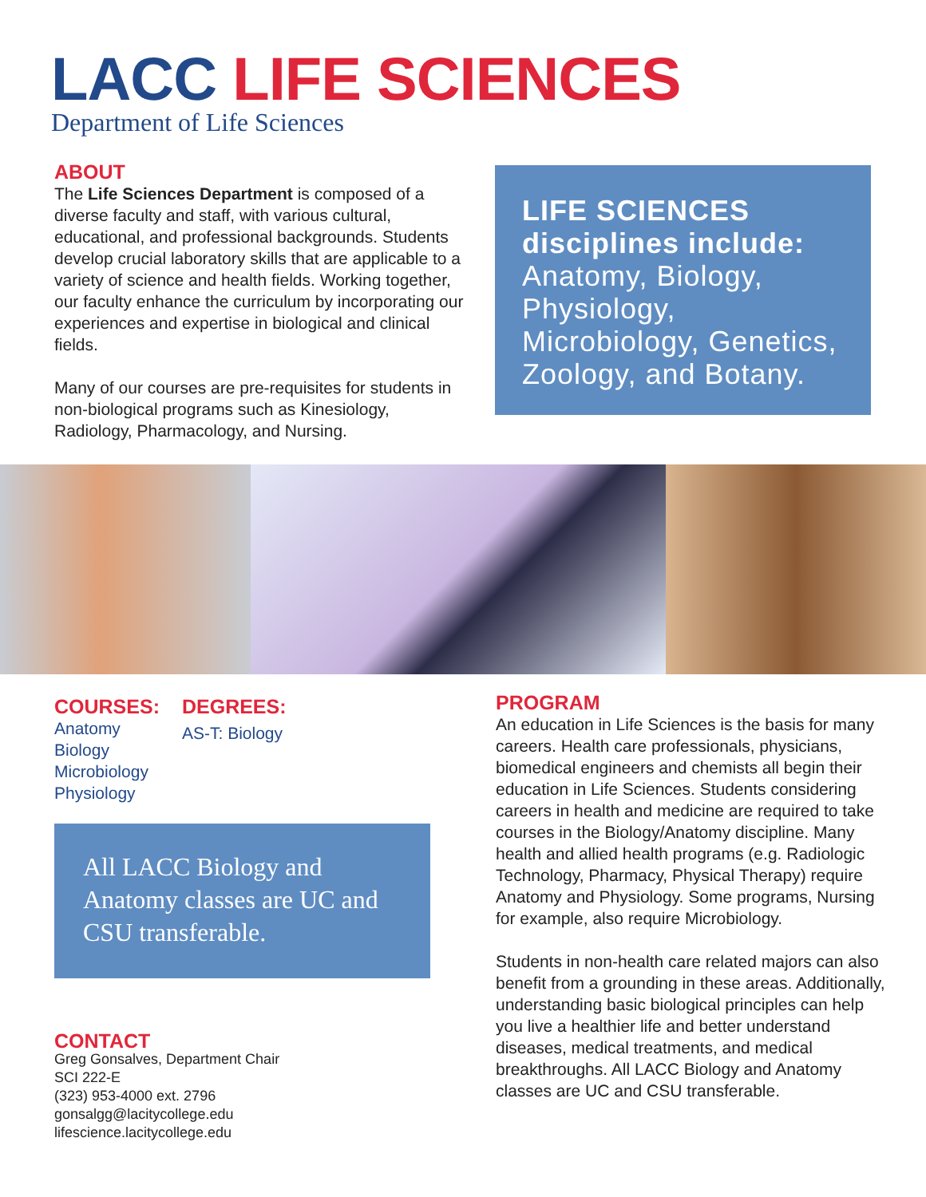LACC LIFE SCIENCES
Department of Life Sciences
ABOUT
The Life Sciences Department is composed of a diverse faculty and staff, with various cultural, educational, and professional backgrounds. Students develop crucial laboratory skills that are applicable to a variety of science and health fields. Working together, our faculty enhance the curriculum by incorporating our experiences and expertise in biological and clinical fields.
Many of our courses are pre-requisites for students in non-biological programs such as Kinesiology, Radiology, Pharmacology, and Nursing.
LIFE SCIENCES
disciplines include:
Anatomy, Biology, Physiology, Microbiology, Genetics, Zoology, and Botany.
COURSES:
Anatomy
Biology
Microbiology
Physiology
DEGREES:
AS-T: Biology
All LACC Biology and Anatomy classes are UC and CSU transferable.
CONTACT
Greg Gonsalves, Department Chair
SCI 222-E
(323) 953-4000 ext. 2796
gonsalgg@lacitycollege.edu
lifescience.lacitycollege.edu
PROGRAM
An education in Life Sciences is the basis for many careers. Health care professionals, physicians, biomedical engineers and chemists all begin their education in Life Sciences. Students considering careers in health and medicine are required to take courses in the Biology/Anatomy discipline. Many health and allied health programs (e.g. Radiologic Technology, Pharmacy, Physical Therapy) require Anatomy and Physiology. Some programs, Nursing for example, also require Microbiology.
Students in non-health care related majors can also benefit from a grounding in these areas. Additionally, understanding basic biological principles can help you live a healthier life and better understand diseases, medical treatments, and medical breakthroughs. All LACC Biology and Anatomy classes are UC and CSU transferable.